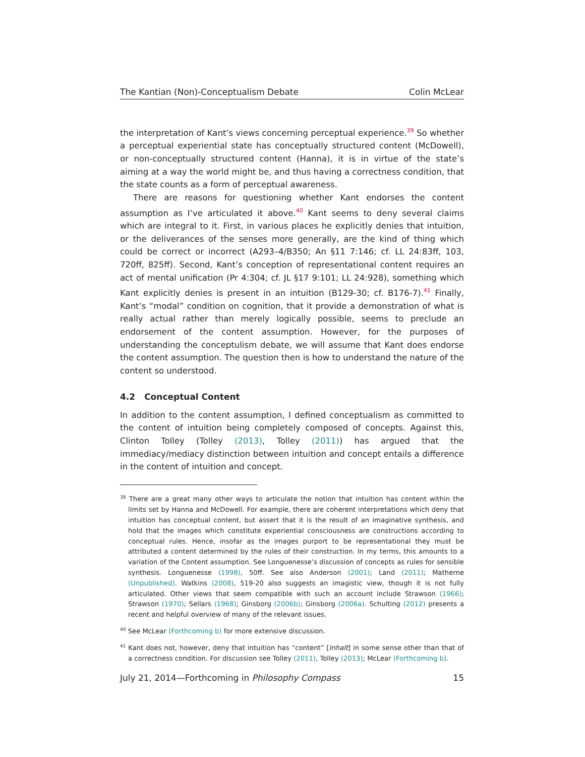The Kantian (Non)-Conceptualism Debate Colin McLear
the interpretation of Kant’s views concerning perceptual experience.<sup>39</sup> So whether a perceptual experiential state has conceptually structured content (McDowell), or non-conceptually structured content (Hanna), it is in virtue of the state’s aiming at a way the world might be, and thus having a correctness condition, that the state counts as a form of perceptual awareness.
There are reasons for questioning whether Kant endorses the content assumption as I’ve articulated it above.<sup>40</sup> Kant seems to deny several claims which are integral to it. First, in various places he explicitly denies that intuition, or the deliverances of the senses more generally, are the kind of thing which could be correct or incorrect (A293–4/B350; An §11 7:146; cf. LL 24:83ff, 103, 720ff, 825ff). Second, Kant’s conception of representational content requires an act of mental unification (Pr 4:304; cf. JL §17 9:101; LL 24:928), something which Kant explicitly denies is present in an intuition (B129-30; cf. B176-7).<sup>41</sup> Finally, Kant’s “modal” condition on cognition, that it provide a demonstration of what is really actual rather than merely logically possible, seems to preclude an endorsement of the content assumption. However, for the purposes of understanding the conceptulism debate, we will assume that Kant does endorse the content assumption. The question then is how to understand the nature of the content so understood.
4.2 Conceptual Content
In addition to the content assumption, I defined conceptualism as committed to the content of intuition being completely composed of concepts. Against this, Clinton Tolley (Tolley (2013), Tolley (2011)) has argued that the immediacy/mediacy distinction between intuition and concept entails a difference in the content of intuition and concept.
<sup>39</sup> There are a great many other ways to articulate the notion that intuition has content within the limits set by Hanna and McDowell. For example, there are coherent interpretations which deny that intuition has conceptual content, but assert that it is the result of an imaginative synthesis, and hold that the images which constitute experiential consciousness are constructions according to conceptual rules. Hence, insofar as the images purport to be representational they must be attributed a content determined by the rules of their construction. In my terms, this amounts to a variation of the Content assumption. See Longuenesse’s discussion of concepts as rules for sensible synthesis. Longuenesse (1998), 50ff. See also Anderson (2001); Land (2011); Matherne (Unpublished). Watkins (2008), 519-20 also suggests an imagistic view, though it is not fully articulated. Other views that seem compatible with such an account include Strawson (1966); Strawson (1970); Sellars (1968); Ginsborg (2006b); Ginsborg (2006a). Schulting (2012) presents a recent and helpful overview of many of the relevant issues.
<sup>40</sup> See McLear (Forthcoming b) for more extensive discussion.
<sup>41</sup> Kant does not, however, deny that intuition has “content” [Inhalt] in some sense other than that of a correctness condition. For discussion see Tolley (2011), Tolley (2013); McLear (Forthcoming b).
July 21, 2014—Forthcoming in Philosophy Compass 15